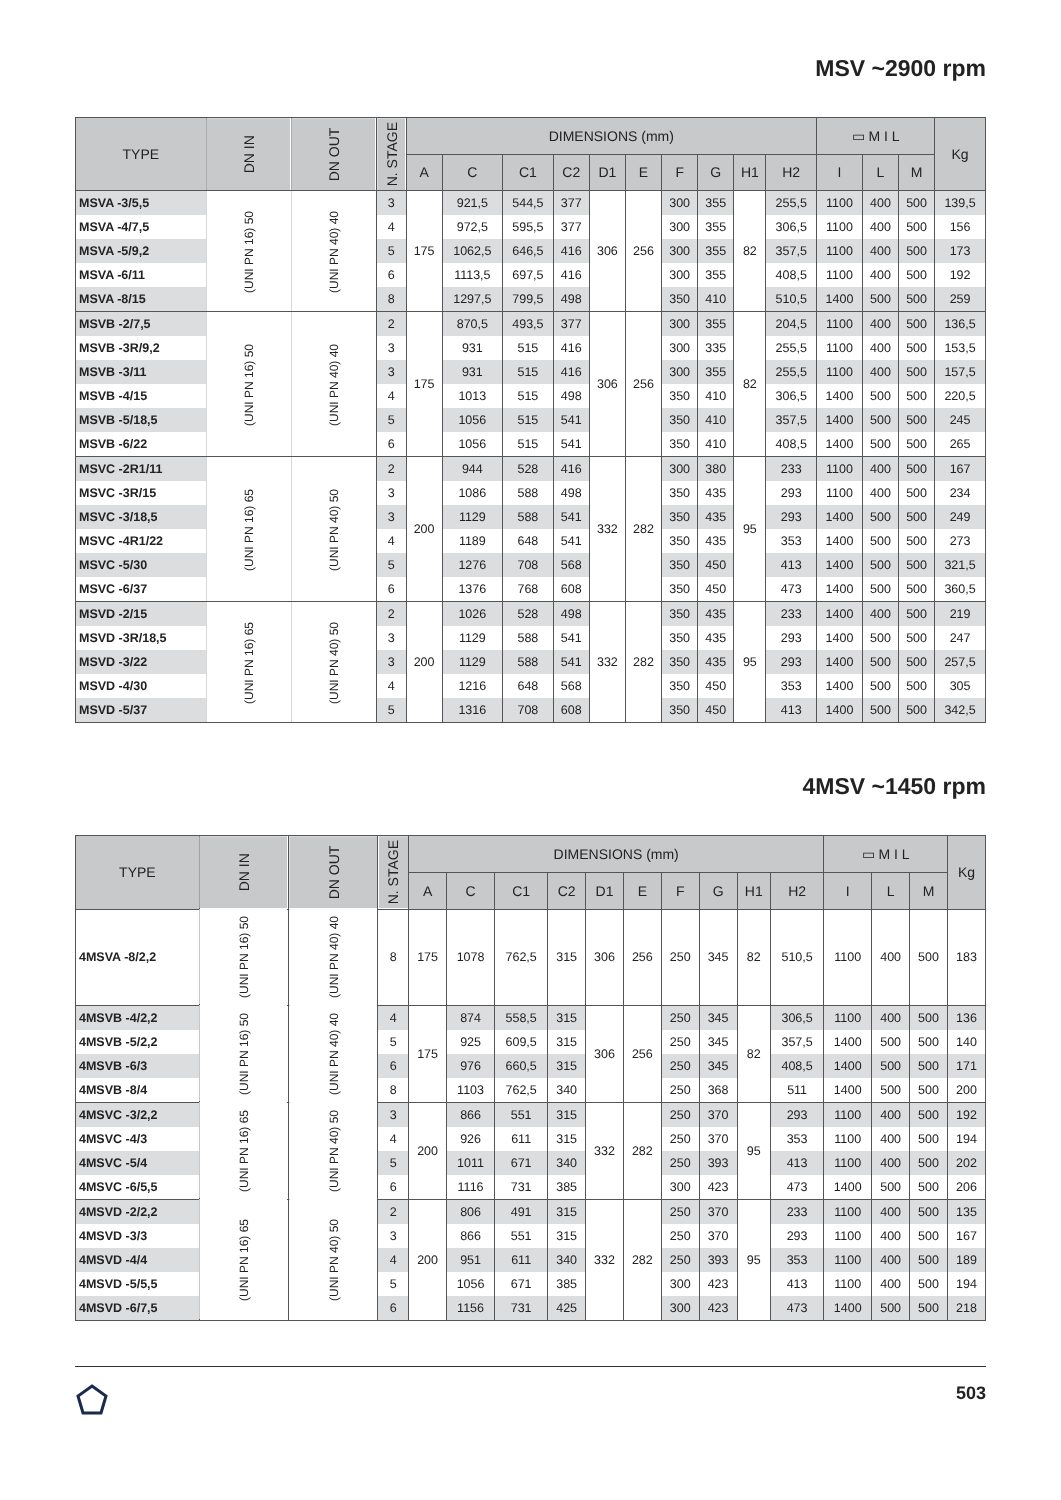MSV ~2900 rpm
| TYPE | DN IN | DN OUT | N. STAGE | DIMENSIONS (mm) | | | | | | | | | | ▭ M I L | | | Kg |
| --- | --- | --- | --- | --- | --- | --- | --- | --- | --- | --- | --- | --- | --- | --- | --- | --- | --- |
| | | | | A | C | C1 | C2 | D1 | E | F | G | H1 | H2 | I | L | M | |
| MSVA -3/5,5 | (UNI PN 16) 50 | (UNI PN 40) 40 | 3 | 175 | 921,5 | 544,5 | 377 | 306 | 256 | 300 | 355 | 82 | 255,5 | 1100 | 400 | 500 | 139,5 |
| MSVA -4/7,5 | | | 4 | | 972,5 | 595,5 | 377 | | | 300 | 355 | | 306,5 | 1100 | 400 | 500 | 156 |
| MSVA -5/9,2 | | | 5 | | 1062,5 | 646,5 | 416 | | | 300 | 355 | | 357,5 | 1100 | 400 | 500 | 173 |
| MSVA -6/11 | | | 6 | | 1113,5 | 697,5 | 416 | | | 300 | 355 | | 408,5 | 1100 | 400 | 500 | 192 |
| MSVA -8/15 | | | 8 | | 1297,5 | 799,5 | 498 | | | 350 | 410 | | 510,5 | 1400 | 500 | 500 | 259 |
| MSVB -2/7,5 | (UNI PN 16) 50 | (UNI PN 40) 40 | 2 | 175 | 870,5 | 493,5 | 377 | 306 | 256 | 300 | 355 | 82 | 204,5 | 1100 | 400 | 500 | 136,5 |
| MSVB -3R/9,2 | | | 3 | | 931 | 515 | 416 | | | 300 | 335 | | 255,5 | 1100 | 400 | 500 | 153,5 |
| MSVB -3/11 | | | 3 | | 931 | 515 | 416 | | | 300 | 355 | | 255,5 | 1100 | 400 | 500 | 157,5 |
| MSVB -4/15 | | | 4 | | 1013 | 515 | 498 | | | 350 | 410 | | 306,5 | 1400 | 500 | 500 | 220,5 |
| MSVB -5/18,5 | | | 5 | | 1056 | 515 | 541 | | | 350 | 410 | | 357,5 | 1400 | 500 | 500 | 245 |
| MSVB -6/22 | | | 6 | | 1056 | 515 | 541 | | | 350 | 410 | | 408,5 | 1400 | 500 | 500 | 265 |
| MSVC -2R1/11 | (UNI PN 16) 65 | (UNI PN 40) 50 | 2 | 200 | 944 | 528 | 416 | 332 | 282 | 300 | 380 | 95 | 233 | 1100 | 400 | 500 | 167 |
| MSVC -3R/15 | | | 3 | | 1086 | 588 | 498 | | | 350 | 435 | | 293 | 1100 | 400 | 500 | 234 |
| MSVC -3/18,5 | | | 3 | | 1129 | 588 | 541 | | | 350 | 435 | | 293 | 1400 | 500 | 500 | 249 |
| MSVC -4R1/22 | | | 4 | | 1189 | 648 | 541 | | | 350 | 435 | | 353 | 1400 | 500 | 500 | 273 |
| MSVC -5/30 | | | 5 | | 1276 | 708 | 568 | | | 350 | 450 | | 413 | 1400 | 500 | 500 | 321,5 |
| MSVC -6/37 | | | 6 | | 1376 | 768 | 608 | | | 350 | 450 | | 473 | 1400 | 500 | 500 | 360,5 |
| MSVD -2/15 | (UNI PN 16) 65 | (UNI PN 40) 50 | 2 | 200 | 1026 | 528 | 498 | 332 | 282 | 350 | 435 | 95 | 233 | 1400 | 400 | 500 | 219 |
| MSVD -3R/18,5 | | | 3 | | 1129 | 588 | 541 | | | 350 | 435 | | 293 | 1400 | 500 | 500 | 247 |
| MSVD -3/22 | | | 3 | | 1129 | 588 | 541 | | | 350 | 435 | | 293 | 1400 | 500 | 500 | 257,5 |
| MSVD -4/30 | | | 4 | | 1216 | 648 | 568 | | | 350 | 450 | | 353 | 1400 | 500 | 500 | 305 |
| MSVD -5/37 | | | 5 | | 1316 | 708 | 608 | | | 350 | 450 | | 413 | 1400 | 500 | 500 | 342,5 |
4MSV ~1450 rpm
| TYPE | DN IN | DN OUT | N. STAGE | DIMENSIONS (mm) | | | | | | | | | | ▭ M I L | | | Kg |
| --- | --- | --- | --- | --- | --- | --- | --- | --- | --- | --- | --- | --- | --- | --- | --- | --- | --- |
| | | | | A | C | C1 | C2 | D1 | E | F | G | H1 | H2 | I | L | M | |
| 4MSVA -8/2,2 | (UNI PN 16) 50 | (UNI PN 40) 40 | 8 | 175 | 1078 | 762,5 | 315 | 306 | 256 | 250 | 345 | 82 | 510,5 | 1100 | 400 | 500 | 183 |
| 4MSVB -4/2,2 | (UNI PN 16) 50 | (UNI PN 40) 40 | 4 | 175 | 874 | 558,5 | 315 | 306 | 256 | 250 | 345 | 82 | 306,5 | 1100 | 400 | 500 | 136 |
| 4MSVB -5/2,2 | | | 5 | | 925 | 609,5 | 315 | | | 250 | 345 | | 357,5 | 1400 | 500 | 500 | 140 |
| 4MSVB -6/3 | | | 6 | | 976 | 660,5 | 315 | | | 250 | 345 | | 408,5 | 1400 | 500 | 500 | 171 |
| 4MSVB -8/4 | | | 8 | | 1103 | 762,5 | 340 | | | 250 | 368 | | 511 | 1400 | 500 | 500 | 200 |
| 4MSVC -3/2,2 | (UNI PN 16) 65 | (UNI PN 40) 50 | 3 | 200 | 866 | 551 | 315 | 332 | 282 | 250 | 370 | 95 | 293 | 1100 | 400 | 500 | 192 |
| 4MSVC -4/3 | | | 4 | | 926 | 611 | 315 | | | 250 | 370 | | 353 | 1100 | 400 | 500 | 194 |
| 4MSVC -5/4 | | | 5 | | 1011 | 671 | 340 | | | 250 | 393 | | 413 | 1100 | 400 | 500 | 202 |
| 4MSVC -6/5,5 | | | 6 | | 1116 | 731 | 385 | | | 300 | 423 | | 473 | 1400 | 500 | 500 | 206 |
| 4MSVD -2/2,2 | (UNI PN 16) 65 | (UNI PN 40) 50 | 2 | 200 | 806 | 491 | 315 | 332 | 282 | 250 | 370 | 95 | 233 | 1100 | 400 | 500 | 135 |
| 4MSVD -3/3 | | | 3 | | 866 | 551 | 315 | | | 250 | 370 | | 293 | 1100 | 400 | 500 | 167 |
| 4MSVD -4/4 | | | 4 | | 951 | 611 | 340 | | | 250 | 393 | | 353 | 1100 | 400 | 500 | 189 |
| 4MSVD -5/5,5 | | | 5 | | 1056 | 671 | 385 | | | 300 | 423 | | 413 | 1100 | 400 | 500 | 194 |
| 4MSVD -6/7,5 | | | 6 | | 1156 | 731 | 425 | | | 300 | 423 | | 473 | 1400 | 500 | 500 | 218 |
503